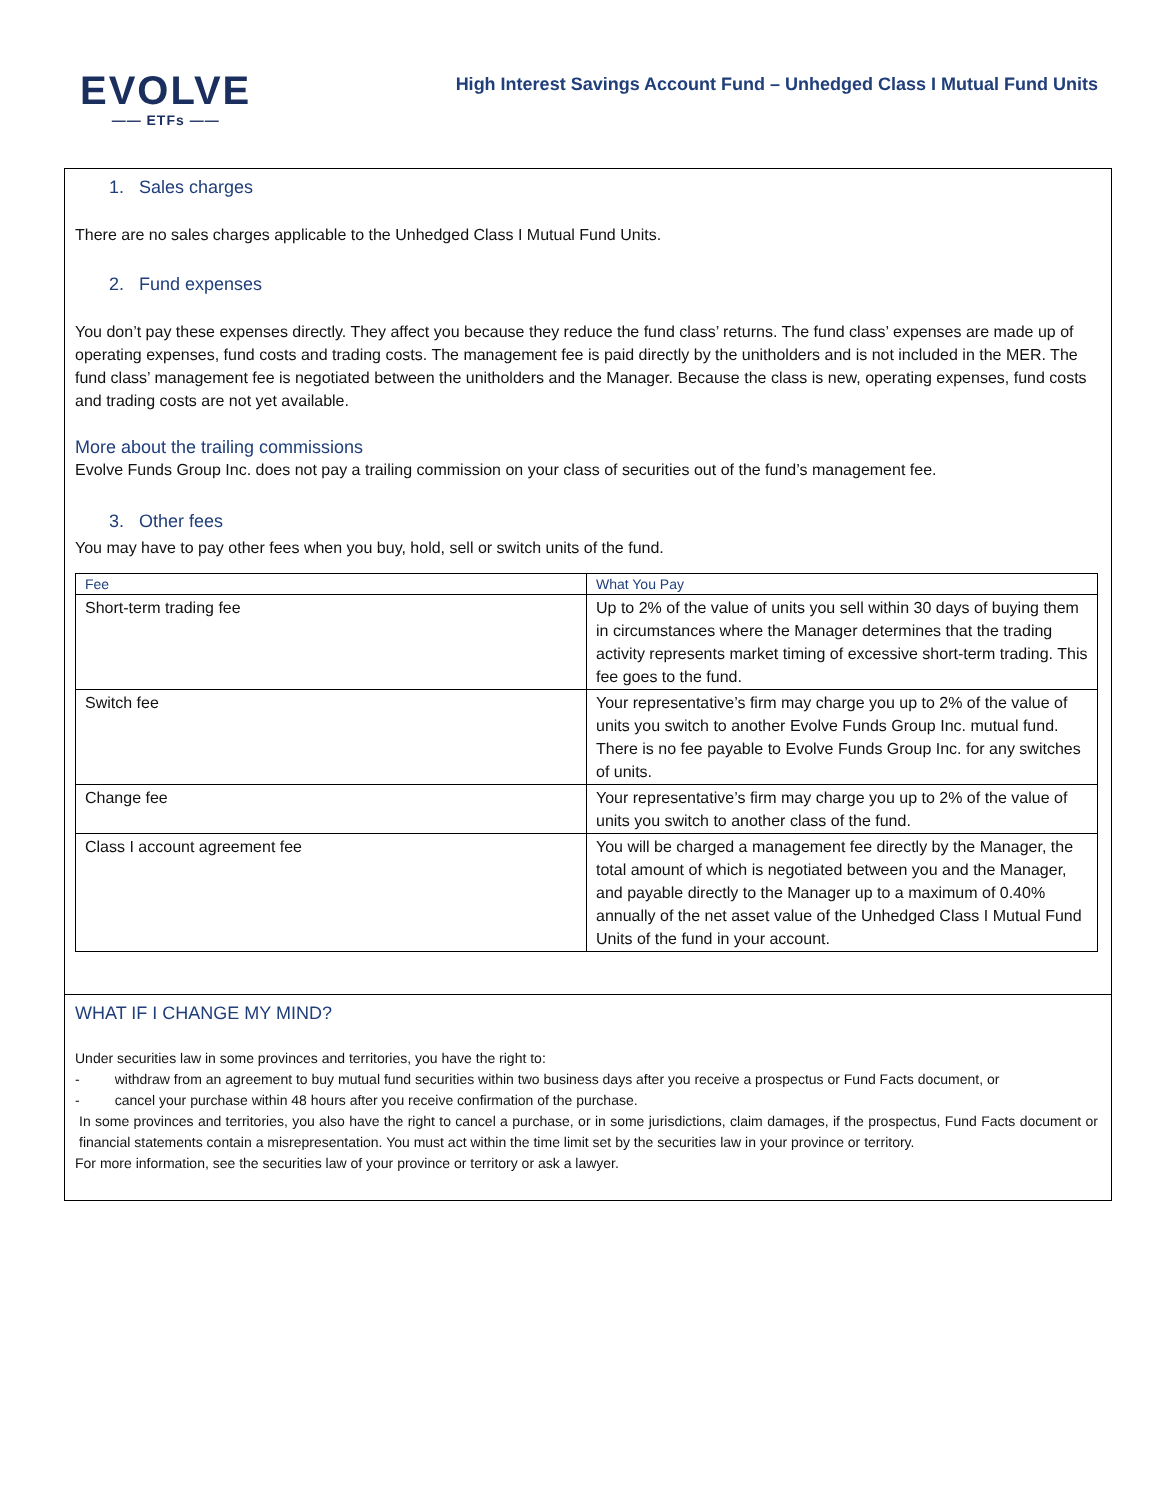EVOLVE
—— ETFs ——
High Interest Savings Account Fund – Unhedged Class I Mutual Fund Units
1. Sales charges
There are no sales charges applicable to the Unhedged Class I Mutual Fund Units.
2. Fund expenses
You don’t pay these expenses directly. They affect you because they reduce the fund class’ returns. The fund class’ expenses are made up of operating expenses, fund costs and trading costs. The management fee is paid directly by the unitholders and is not included in the MER. The fund class’ management fee is negotiated between the unitholders and the Manager. Because the class is new, operating expenses, fund costs and trading costs are not yet available.
More about the trailing commissions
Evolve Funds Group Inc. does not pay a trailing commission on your class of securities out of the fund’s management fee.
3. Other fees
You may have to pay other fees when you buy, hold, sell or switch units of the fund.
| Fee | What You Pay |
| --- | --- |
| Short-term trading fee | Up to 2% of the value of units you sell within 30 days of buying them in circumstances where the Manager determines that the trading activity represents market timing of excessive short-term trading. This fee goes to the fund. |
| Switch fee | Your representative’s firm may charge you up to 2% of the value of units you switch to another Evolve Funds Group Inc. mutual fund. There is no fee payable to Evolve Funds Group Inc. for any switches of units. |
| Change fee | Your representative’s firm may charge you up to 2% of the value of units you switch to another class of the fund. |
| Class I account agreement fee | You will be charged a management fee directly by the Manager, the total amount of which is negotiated between you and the Manager, and payable directly to the Manager up to a maximum of 0.40% annually of the net asset value of the Unhedged Class I Mutual Fund Units of the fund in your account. |
WHAT IF I CHANGE MY MIND?
Under securities law in some provinces and territories, you have the right to:
- withdraw from an agreement to buy mutual fund securities within two business days after you receive a prospectus or Fund Facts document, or
- cancel your purchase within 48 hours after you receive confirmation of the purchase.
In some provinces and territories, you also have the right to cancel a purchase, or in some jurisdictions, claim damages, if the prospectus, Fund Facts document or financial statements contain a misrepresentation. You must act within the time limit set by the securities law in your province or territory.
For more information, see the securities law of your province or territory or ask a lawyer.